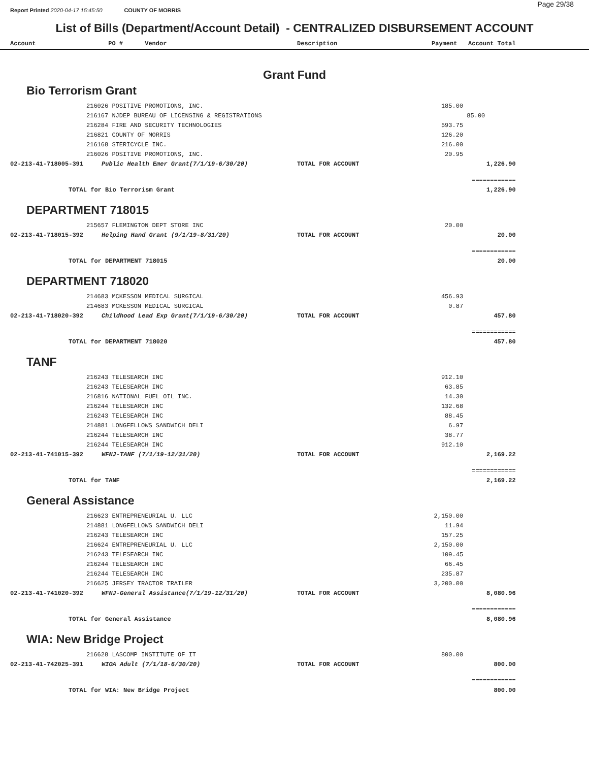Report Printed 2020-04-17 15:45:50 COUNTY OF MORRIS
Page 29/38
List of Bills (Department/Account Detail) - CENTRALIZED DISBURSEMENT ACCOUNT
| Account | PO # Vendor | | Description | Payment Account Total | | |
| --- | --- | --- | --- | --- | --- | --- |
| Grant Fund | | | | | | |
| Bio Terrorism Grant | | | | | | |
| | 216026 POSITIVE PROMOTIONS, INC. | | | 185.00 | | |
| | 216167 NJDEP BUREAU OF LICENSING & REGISTRATIONS | | | | 85.00 | |
| | 216284 FIRE AND SECURITY TECHNOLOGIES | | | 593.75 | | |
| | 216821 COUNTY OF MORRIS | | | 126.20 | | |
| | 216168 STERICYCLE INC. | | | 216.00 | | |
| | 216026 POSITIVE PROMOTIONS, INC. | | | 20.95 | | |
| 02-213-41-718005-391 | | Public Health Emer Grant(7/1/19-6/30/20) | TOTAL FOR ACCOUNT | | 1,226.90 | |
| | | | | | ============ | |
| TOTAL for Bio Terrorism Grant | | | | | 1,226.90 | |
| DEPARTMENT 718015 | | | | | | |
| | 215657 FLEMINGTON DEPT STORE INC | | | 20.00 | | |
| 02-213-41-718015-392 | | Helping Hand Grant (9/1/19-8/31/20) | TOTAL FOR ACCOUNT | | 20.00 | |
| | | | | | ============ | |
| TOTAL for DEPARTMENT 718015 | | | | | 20.00 | |
| DEPARTMENT 718020 | | | | | | |
| | 214683 MCKESSON MEDICAL SURGICAL | | | 456.93 | | |
| | 214683 MCKESSON MEDICAL SURGICAL | | | 0.87 | | |
| 02-213-41-718020-392 | | Childhood Lead Exp Grant(7/1/19-6/30/20) | TOTAL FOR ACCOUNT | | 457.80 | |
| | | | | | ============ | |
| TOTAL for DEPARTMENT 718020 | | | | | 457.80 | |
| TANF | | | | | | |
| | 216243 TELESEARCH INC | | | 912.10 | | |
| | 216243 TELESEARCH INC | | | 63.85 | | |
| | 216816 NATIONAL FUEL OIL INC. | | | 14.30 | | |
| | 216244 TELESEARCH INC | | | 132.68 | | |
| | 216243 TELESEARCH INC | | | 88.45 | | |
| | 214881 LONGFELLOWS SANDWICH DELI | | | 6.97 | | |
| | 216244 TELESEARCH INC | | | 38.77 | | |
| | 216244 TELESEARCH INC | | | 912.10 | | |
| 02-213-41-741015-392 | | WFNJ-TANF (7/1/19-12/31/20) | TOTAL FOR ACCOUNT | | 2,169.22 | |
| | | | | | ============ | |
| TOTAL for TANF | | | | | 2,169.22 | |
| General Assistance | | | | | | |
| | 216623 ENTREPRENEURIAL U. LLC | | | 2,150.00 | | |
| | 214881 LONGFELLOWS SANDWICH DELI | | | 11.94 | | |
| | 216243 TELESEARCH INC | | | 157.25 | | |
| | 216624 ENTREPRENEURIAL U. LLC | | | 2,150.00 | | |
| | 216243 TELESEARCH INC | | | 109.45 | | |
| | 216244 TELESEARCH INC | | | 66.45 | | |
| | 216244 TELESEARCH INC | | | 235.87 | | |
| | 216625 JERSEY TRACTOR TRAILER | | | 3,200.00 | | |
| 02-213-41-741020-392 | | WFNJ-General Assistance(7/1/19-12/31/20) | TOTAL FOR ACCOUNT | | 8,080.96 | |
| | | | | | ============ | |
| TOTAL for General Assistance | | | | | 8,080.96 | |
| WIA: New Bridge Project | | | | | | |
| | 216628 LASCOMP INSTITUTE OF IT | | | 800.00 | | |
| 02-213-41-742025-391 | | WIOA Adult (7/1/18-6/30/20) | TOTAL FOR ACCOUNT | | 800.00 | |
| | | | | | ============ | |
| TOTAL for WIA: New Bridge Project | | | | | 800.00 | |